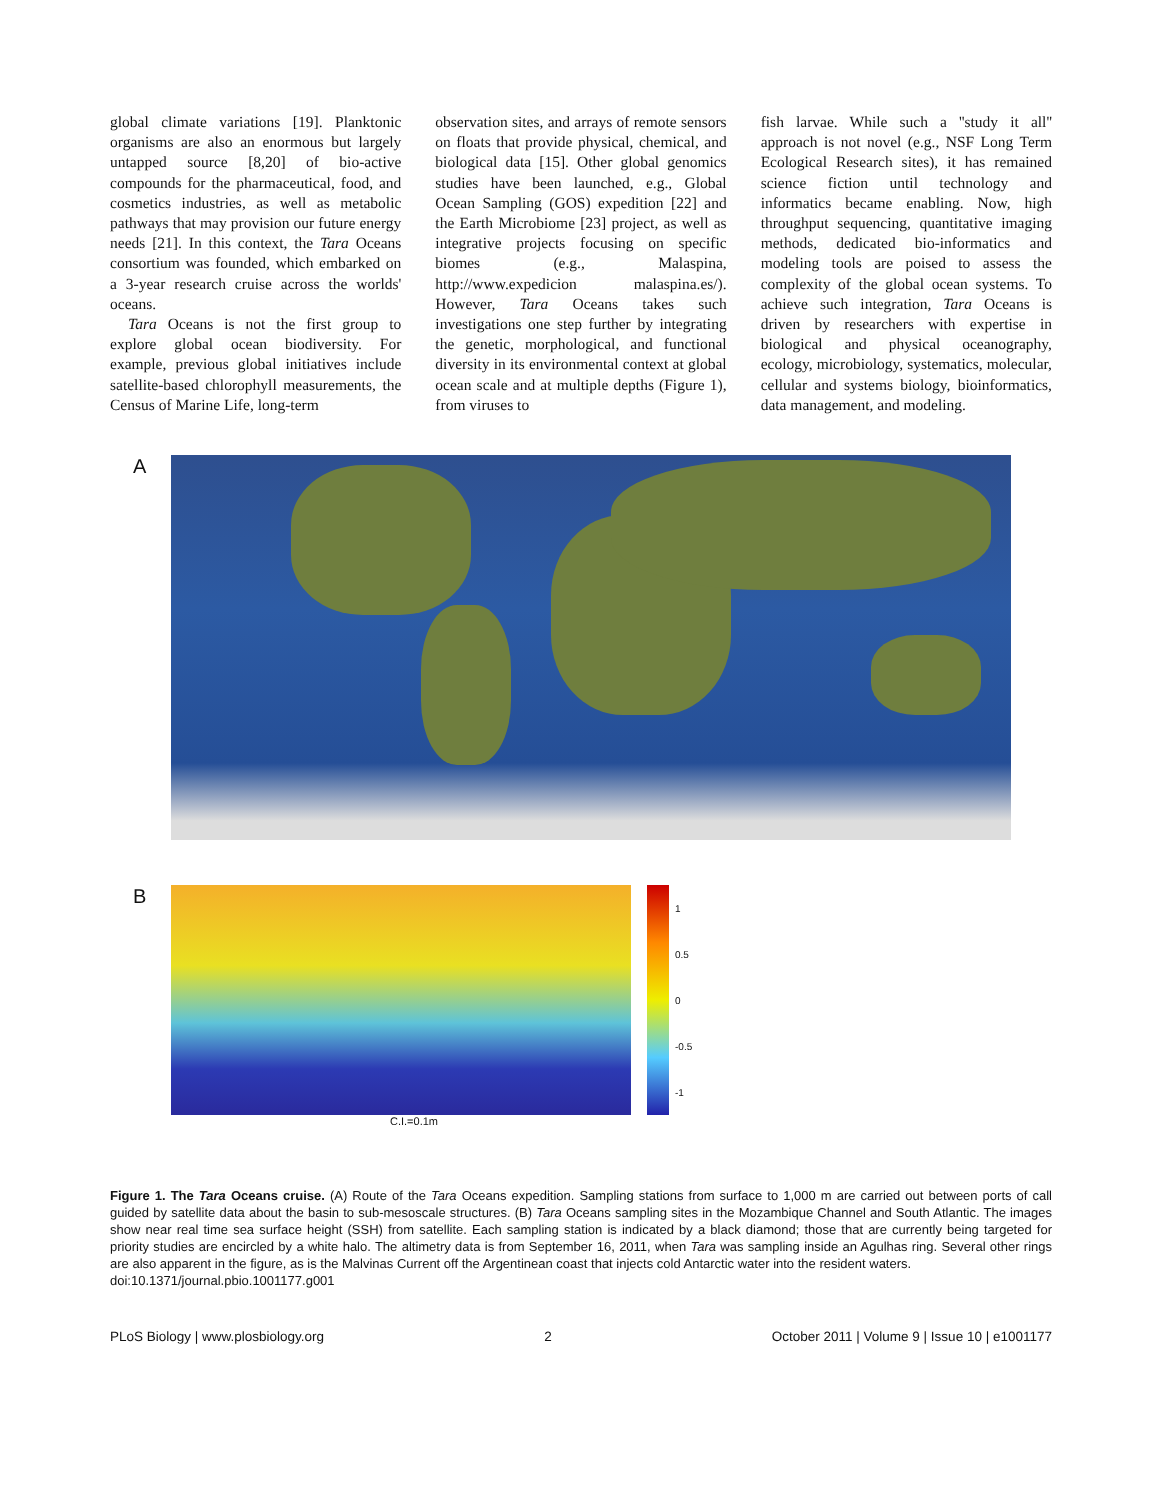global climate variations [19]. Planktonic organisms are also an enormous but largely untapped source [8,20] of bio-active compounds for the pharmaceutical, food, and cosmetics industries, as well as metabolic pathways that may provision our future energy needs [21]. In this context, the Tara Oceans consortium was founded, which embarked on a 3-year research cruise across the worlds' oceans.
Tara Oceans is not the first group to explore global ocean biodiversity. For example, previous global initiatives include satellite-based chlorophyll measurements, the Census of Marine Life, long-term
observation sites, and arrays of remote sensors on floats that provide physical, chemical, and biological data [15]. Other global genomics studies have been launched, e.g., Global Ocean Sampling (GOS) expedition [22] and the Earth Microbiome [23] project, as well as integrative projects focusing on specific biomes (e.g., Malaspina, http://www.expedicion malaspina.es/). However, Tara Oceans takes such investigations one step further by integrating the genetic, morphological, and functional diversity in its environmental context at global ocean scale and at multiple depths (Figure 1), from viruses to
fish larvae. While such a ''study it all'' approach is not novel (e.g., NSF Long Term Ecological Research sites), it has remained science fiction until technology and informatics became enabling. Now, high throughput sequencing, quantitative imaging methods, dedicated bio-informatics and modeling tools are poised to assess the complexity of the global ocean systems. To achieve such integration, Tara Oceans is driven by researchers with expertise in biological and physical oceanography, ecology, microbiology, systematics, molecular, cellular and systems biology, bioinformatics, data management, and modeling.
A
B
1
0.5
0
-0.5
-1
C.I.=0.1m
Figure 1. The Tara Oceans cruise. (A) Route of the Tara Oceans expedition. Sampling stations from surface to 1,000 m are carried out between ports of call guided by satellite data about the basin to sub-mesoscale structures. (B) Tara Oceans sampling sites in the Mozambique Channel and South Atlantic. The images show near real time sea surface height (SSH) from satellite. Each sampling station is indicated by a black diamond; those that are currently being targeted for priority studies are encircled by a white halo. The altimetry data is from September 16, 2011, when Tara was sampling inside an Agulhas ring. Several other rings are also apparent in the figure, as is the Malvinas Current off the Argentinean coast that injects cold Antarctic water into the resident waters.
doi:10.1371/journal.pbio.1001177.g001
PLoS Biology | www.plosbiology.org 2 October 2011 | Volume 9 | Issue 10 | e1001177